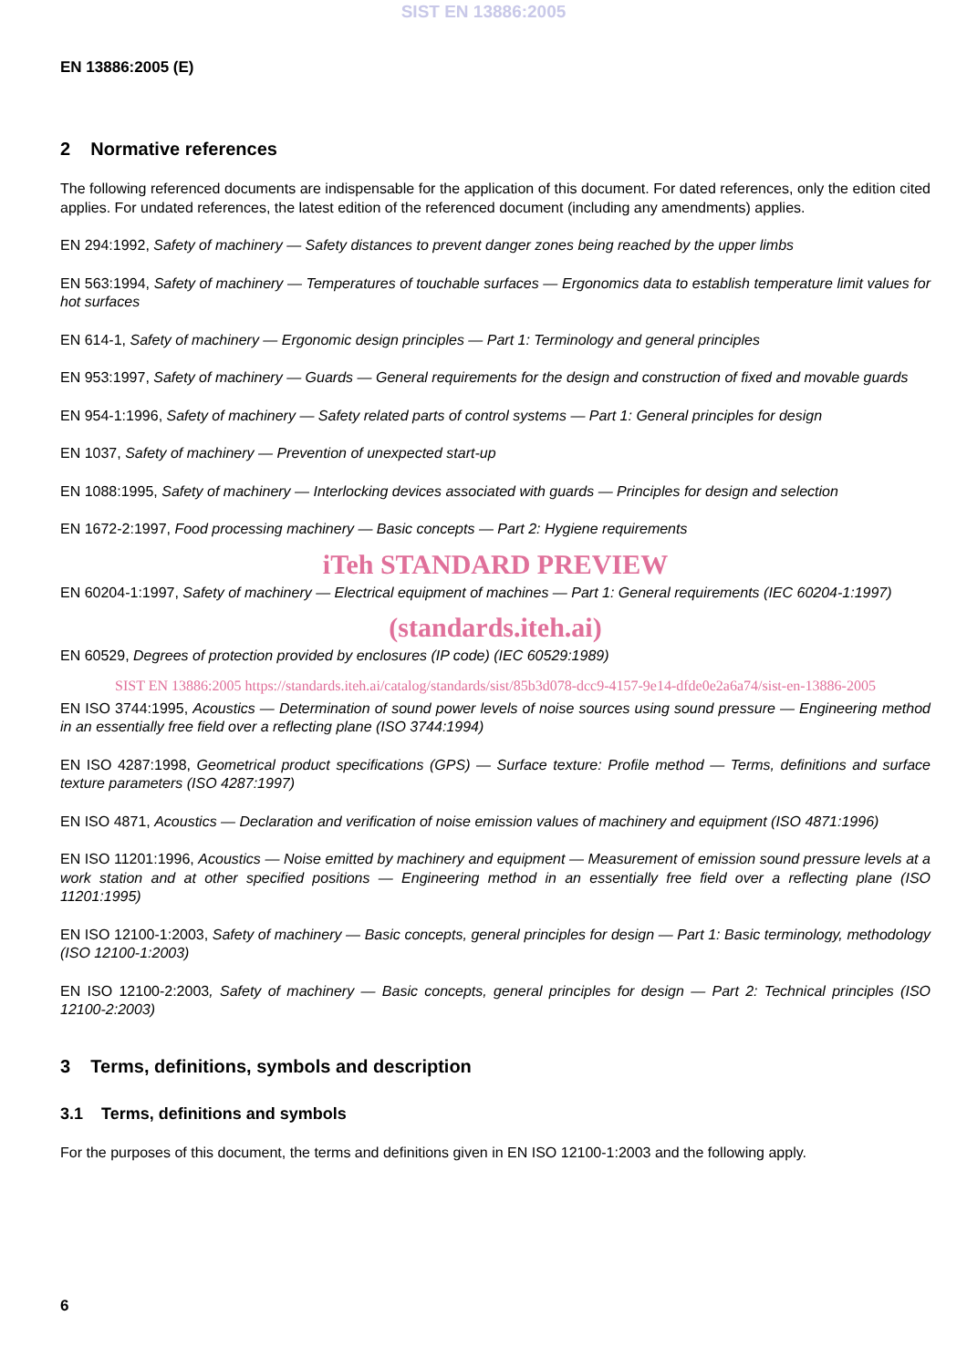SIST EN 13886:2005
EN 13886:2005 (E)
2 Normative references
The following referenced documents are indispensable for the application of this document. For dated references, only the edition cited applies. For undated references, the latest edition of the referenced document (including any amendments) applies.
EN 294:1992, Safety of machinery — Safety distances to prevent danger zones being reached by the upper limbs
EN 563:1994, Safety of machinery — Temperatures of touchable surfaces — Ergonomics data to establish temperature limit values for hot surfaces
EN 614-1, Safety of machinery — Ergonomic design principles — Part 1: Terminology and general principles
EN 953:1997, Safety of machinery — Guards — General requirements for the design and construction of fixed and movable guards
EN 954-1:1996, Safety of machinery — Safety related parts of control systems — Part 1: General principles for design
EN 1037, Safety of machinery — Prevention of unexpected start-up
EN 1088:1995, Safety of machinery — Interlocking devices associated with guards — Principles for design and selection
EN 1672-2:1997, Food processing machinery — Basic concepts — Part 2: Hygiene requirements
iTeh STANDARD PREVIEW
EN 60204-1:1997, Safety of machinery — Electrical equipment of machines — Part 1: General requirements (IEC 60204-1:1997)
(standards.iteh.ai)
EN 60529, Degrees of protection provided by enclosures (IP code) (IEC 60529:1989)
SIST EN 13886:2005 https://standards.iteh.ai/catalog/standards/sist/85b3d078-dcc9-4157-9e14-dfde0e2a6a74/sist-en-13886-2005
EN ISO 3744:1995, Acoustics — Determination of sound power levels of noise sources using sound pressure — Engineering method in an essentially free field over a reflecting plane (ISO 3744:1994)
EN ISO 4287:1998, Geometrical product specifications (GPS) — Surface texture: Profile method — Terms, definitions and surface texture parameters (ISO 4287:1997)
EN ISO 4871, Acoustics — Declaration and verification of noise emission values of machinery and equipment (ISO 4871:1996)
EN ISO 11201:1996, Acoustics — Noise emitted by machinery and equipment — Measurement of emission sound pressure levels at a work station and at other specified positions — Engineering method in an essentially free field over a reflecting plane (ISO 11201:1995)
EN ISO 12100-1:2003, Safety of machinery — Basic concepts, general principles for design — Part 1: Basic terminology, methodology (ISO 12100-1:2003)
EN ISO 12100-2:2003, Safety of machinery — Basic concepts, general principles for design — Part 2: Technical principles (ISO 12100-2:2003)
3 Terms, definitions, symbols and description
3.1 Terms, definitions and symbols
For the purposes of this document, the terms and definitions given in EN ISO 12100-1:2003 and the following apply.
6